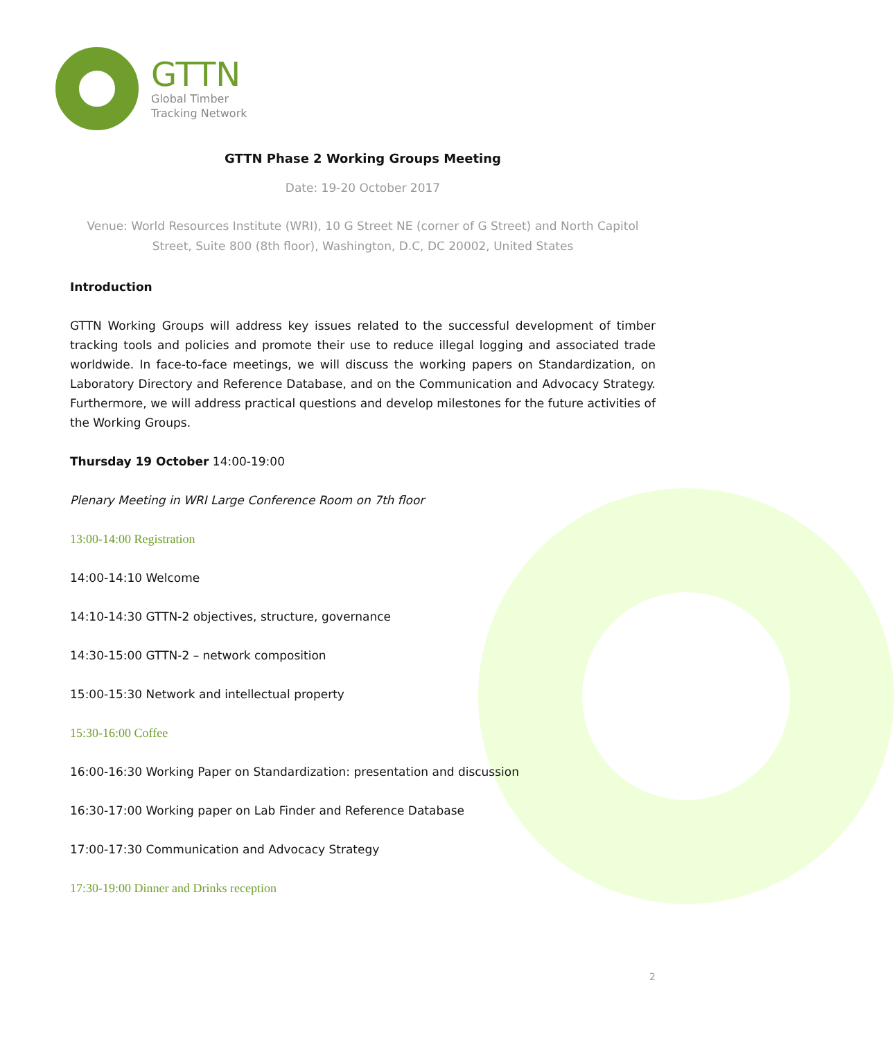GTTN
Global Timber
Tracking Network
GTTN Phase 2 Working Groups Meeting
Date: 19-20 October 2017
Venue: World Resources Institute (WRI), 10 G Street NE (corner of G Street) and North Capitol Street, Suite 800 (8th floor), Washington, D.C, DC 20002, United States
Introduction
GTTN Working Groups will address key issues related to the successful development of timber tracking tools and policies and promote their use to reduce illegal logging and associated trade worldwide. In face-to-face meetings, we will discuss the working papers on Standardization, on Laboratory Directory and Reference Database, and on the Communication and Advocacy Strategy. Furthermore, we will address practical questions and develop milestones for the future activities of the Working Groups.
Thursday 19 October 14:00-19:00
Plenary Meeting in WRI Large Conference Room on 7th floor
13:00-14:00 Registration
14:00-14:10 Welcome
14:10-14:30 GTTN-2 objectives, structure, governance
14:30-15:00 GTTN-2 – network composition
15:00-15:30 Network and intellectual property
15:30-16:00 Coffee
16:00-16:30 Working Paper on Standardization: presentation and discussion
16:30-17:00 Working paper on Lab Finder and Reference Database
17:00-17:30 Communication and Advocacy Strategy
17:30-19:00 Dinner and Drinks reception
2